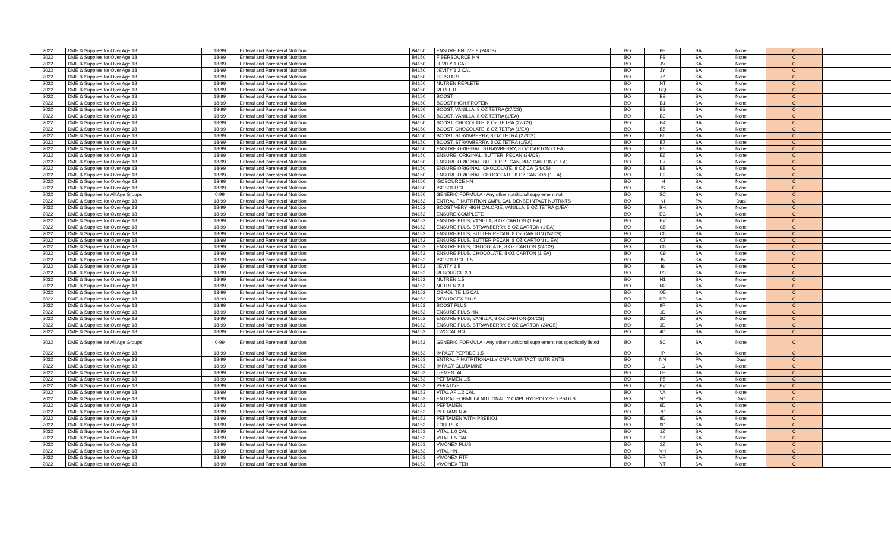| 2022 | DME & Supplies for Over Age 18 | 18-99 | Enteral and Parenteral Nutrition | B4150 | ENSURE ENLIVE 8 (24/CS) | BO | 6E | SA | None | C | | |
| 2022 | DME & Supplies for Over Age 18 | 18-99 | Enteral and Parenteral Nutrition | B4150 | FIBERSOURCE HN | BO | FS | SA | None | C | | |
| 2022 | DME & Supplies for Over Age 18 | 18-99 | Enteral and Parenteral Nutrition | B4150 | JEVITY 1 CAL | BO | JV | SA | None | C | | |
| 2022 | DME & Supplies for Over Age 18 | 18-99 | Enteral and Parenteral Nutrition | B4150 | JEVITY 1.2 CAL | BO | JY | SA | None | C | | |
| 2022 | DME & Supplies for Over Age 18 | 18-99 | Enteral and Parenteral Nutrition | B4150 | LIPISTART | BO | JZ | SA | None | C | | |
| 2022 | DME & Supplies for Over Age 18 | 18-99 | Enteral and Parenteral Nutrition | B4150 | NUTREN REPLETE | BO | NT | SA | None | C | | |
| 2022 | DME & Supplies for Over Age 18 | 18-99 | Enteral and Parenteral Nutrition | B4150 | REPLETE | BO | RQ | SA | None | C | | |
| 2022 | DME & Supplies for Over Age 18 | 18-99 | Enteral and Parenteral Nutrition | B4150 | BOOST | BO | BB | SA | None | C | | |
| 2022 | DME & Supplies for Over Age 18 | 18-99 | Enteral and Parenteral Nutrition | B4150 | BOOST HIGH PROTEIN | BO | B1 | SA | None | C | | |
| 2022 | DME & Supplies for Over Age 18 | 18-99 | Enteral and Parenteral Nutrition | B4150 | BOOST, VANILLA, 8 OZ TETRA (27/CS) | BO | B2 | SA | None | C | | |
| 2022 | DME & Supplies for Over Age 18 | 18-99 | Enteral and Parenteral Nutrition | B4150 | BOOST, VANILLA, 8 OZ TETRA (1/EA) | BO | B3 | SA | None | C | | |
| 2022 | DME & Supplies for Over Age 18 | 18-99 | Enteral and Parenteral Nutrition | B4150 | BOOST, CHOCOLATE, 8 OZ TETRA (27/CS) | BO | B4 | SA | None | C | | |
| 2022 | DME & Supplies for Over Age 18 | 18-99 | Enteral and Parenteral Nutrition | B4150 | BOOST, CHOCOLATE, 8 OZ TETRA (1/EA) | BO | B5 | SA | None | C | | |
| 2022 | DME & Supplies for Over Age 18 | 18-99 | Enteral and Parenteral Nutrition | B4150 | BOOST, STRAWBERRY, 8 OZ TETRA (27/CS) | BO | B6 | SA | None | C | | |
| 2022 | DME & Supplies for Over Age 18 | 18-99 | Enteral and Parenteral Nutrition | B4150 | BOOST, STRAWBERRY, 8 OZ TETRA (1/EA) | BO | B7 | SA | None | C | | |
| 2022 | DME & Supplies for Over Age 18 | 18-99 | Enteral and Parenteral Nutrition | B4150 | ENSURE ORIGINAL, STRAWBERRY, 8 OZ CARTON (1 EA) | BO | E5 | SA | None | C | | |
| 2022 | DME & Supplies for Over Age 18 | 18-99 | Enteral and Parenteral Nutrition | B4150 | ENSURE, ORIGINAL, BUTTER, PECAN (24/CS) | BO | E6 | SA | None | C | | |
| 2022 | DME & Supplies for Over Age 18 | 18-99 | Enteral and Parenteral Nutrition | B4150 | ENSURE ORIGINAL, BUTTER PECAN, 8OZ CARTON (1 EA) | BO | E7 | SA | None | C | | |
| 2022 | DME & Supplies for Over Age 18 | 18-99 | Enteral and Parenteral Nutrition | B4150 | ENSURE ORIGINAL, CHOCOLATE, 8 OZ CA (24/CS) | BO | E8 | SA | None | C | | |
| 2022 | DME & Supplies for Over Age 18 | 18-99 | Enteral and Parenteral Nutrition | B4150 | ENSURE ORIGINAL, CHOCOLATE, 8 OZ CARTON (1 EA) | BO | E9 | SA | None | C | | |
| 2022 | DME & Supplies for Over Age 18 | 18-99 | Enteral and Parenteral Nutrition | B4150 | ISOSOURCE HN | BO | IH | SA | None | C | | |
| 2022 | DME & Supplies for Over Age 18 | 18-99 | Enteral and Parenteral Nutrition | B4150 | ISOSOURCE | BO | IS | SA | None | C | | |
| 2022 | DME & Supplies for All Age Groups | 0-99 | Enteral and Parenteral Nutrition | B4150 | GENERIC FORMULA - Any other nutritional supplement not | BO | SC | SA | None | C | | |
| 2022 | DME & Supplies for Over Age 18 | 18-99 | Enteral and Parenteral Nutrition | B4152 | ENTRAL F NUTRITION CMPL CAL DENSE INTACT NUTRNTS | BO | NI | PA | Dual | C | | |
| 2022 | DME & Supplies for Over Age 18 | 18-99 | Enteral and Parenteral Nutrition | B4152 | BOOST VERY HIGH CALORIE, VANILLA, 8 OZ TETRA (1/EA) | BO | BH | SA | None | C | | |
| 2022 | DME & Supplies for Over Age 18 | 18-99 | Enteral and Parenteral Nutrition | B4152 | ENSURE COMPLETE | BO | EC | SA | None | C | | |
| 2022 | DME & Supplies for Over Age 18 | 18-99 | Enteral and Parenteral Nutrition | B4152 | ENSURE PLUS, VANILLA, 8 OZ CARTON (1 EA) | BO | EV | SA | None | C | | |
| 2022 | DME & Supplies for Over Age 18 | 18-99 | Enteral and Parenteral Nutrition | B4152 | ENSURE PLUS, STRAWBERRY, 8 OZ CARTON (1 EA) | BO | C5 | SA | None | C | | |
| 2022 | DME & Supplies for Over Age 18 | 18-99 | Enteral and Parenteral Nutrition | B4152 | ENSURE PLUS, BUTTER PECAN, 8 OZ CARTON (24/CS) | BO | C6 | SA | None | C | | |
| 2022 | DME & Supplies for Over Age 18 | 18-99 | Enteral and Parenteral Nutrition | B4152 | ENSURE PLUS, BUTTER PECAN, 8 OZ CARTON (1 EA) | BO | C7 | SA | None | C | | |
| 2022 | DME & Supplies for Over Age 18 | 18-99 | Enteral and Parenteral Nutrition | B4152 | ENSURE PLUS, CHOCOLATE, 8 OZ CARTON (24/CS) | BO | C8 | SA | None | C | | |
| 2022 | DME & Supplies for Over Age 18 | 18-99 | Enteral and Parenteral Nutrition | B4152 | ENSURE PLUS, CHOCOLATE, 8 OZ CARTON (1 EA) | BO | C9 | SA | None | C | | |
| 2022 | DME & Supplies for Over Age 18 | 18-99 | Enteral and Parenteral Nutrition | B4152 | ISOSOURCE 1.5 | BO | I5 | SA | None | C | | |
| 2022 | DME & Supplies for Over Age 18 | 18-99 | Enteral and Parenteral Nutrition | B4152 | JEVITY 1.5 | BO | I6 | SA | None | C | | |
| 2022 | DME & Supplies for Over Age 18 | 18-99 | Enteral and Parenteral Nutrition | B4152 | RESOURCE 2.0 | BO | R3 | SA | None | C | | |
| 2022 | DME & Supplies for Over Age 18 | 18-99 | Enteral and Parenteral Nutrition | B4152 | NUTREN 1.5 | BO | N1 | SA | None | C | | |
| 2022 | DME & Supplies for Over Age 18 | 18-99 | Enteral and Parenteral Nutrition | B4152 | NUTREN 2.0 | BO | N2 | SA | None | C | | |
| 2022 | DME & Supplies for Over Age 18 | 18-99 | Enteral and Parenteral Nutrition | B4152 | OSMOLITE 1.5 CAL | BO | O5 | SA | None | C | | |
| 2022 | DME & Supplies for Over Age 18 | 18-99 | Enteral and Parenteral Nutrition | B4152 | RESURGEX PLUS | BO | RP | SA | None | C | | |
| 2022 | DME & Supplies for Over Age 18 | 18-99 | Enteral and Parenteral Nutrition | B4152 | BOOST PLUS | BO | 9P | SA | None | C | | |
| 2022 | DME & Supplies for Over Age 18 | 18-99 | Enteral and Parenteral Nutrition | B4152 | ENSURE PLUS HN | BO | 1D | SA | None | C | | |
| 2022 | DME & Supplies for Over Age 18 | 18-99 | Enteral and Parenteral Nutrition | B4152 | ENSURE PLUS, VANILLA, 8 OZ CARTON (24/CS) | BO | 2D | SA | None | C | | |
| 2022 | DME & Supplies for Over Age 18 | 18-99 | Enteral and Parenteral Nutrition | B4152 | ENSURE PLUS, STRAWBERRY, 8 OZ CARTON (24/CS) | BO | 3D | SA | None | C | | |
| 2022 | DME & Supplies for Over Age 18 | 18-99 | Enteral and Parenteral Nutrition | B4152 | TWOCAL HN | BO | 4D | SA | None | C | | |
| 2022 | DME & Supplies for All Age Groups | 0-99 | Enteral and Parenteral Nutrition | B4152 | GENERIC FORMULA - Any other nutritional supplement not specifically listed | BO | SC | SA | None | C | | |
| 2022 | DME & Supplies for Over Age 18 | 18-99 | Enteral and Parenteral Nutrition | B4153 | IMPACT PEPTIDE 1.5 | BO | IP | SA | None | C | | |
| 2022 | DME & Supplies for Over Age 18 | 18-99 | Enteral and Parenteral Nutrition | B4153 | ENTRAL F NUTRITIONALLY CMPL W/INTACT NUTRIENTS | BO | NN | PA | Dual | C | | |
| 2022 | DME & Supplies for Over Age 18 | 18-99 | Enteral and Parenteral Nutrition | B4153 | IMPACT GLUTAMINE | BO | IG | SA | None | C | | |
| 2022 | DME & Supplies for Over Age 18 | 18-99 | Enteral and Parenteral Nutrition | B4153 | L-EMENTAL | BO | LE | SA | None | C | | |
| 2022 | DME & Supplies for Over Age 18 | 18-99 | Enteral and Parenteral Nutrition | B4153 | PEPTAMEN 1.5 | BO | P5 | SA | None | C | | |
| 2022 | DME & Supplies for Over Age 18 | 18-99 | Enteral and Parenteral Nutrition | B4153 | PERATIVE | BO | PV | SA | None | C | | |
| 2022 | DME & Supplies for Over Age 18 | 18-99 | Enteral and Parenteral Nutrition | B4153 | VITAL AF 1.2 CAL | BO | VA | SA | None | C | | |
| 2022 | DME & Supplies for Over Age 18 | 18-99 | Enteral and Parenteral Nutrition | B4153 | ENTRAL FORMULA NUTIONALLY CMPL HYDROLYZED PROTS | BO | 5D | PA | Dual | C | | |
| 2022 | DME & Supplies for Over Age 18 | 18-99 | Enteral and Parenteral Nutrition | B4153 | PEPTAMEN | BO | 6D | SA | None | C | | |
| 2022 | DME & Supplies for Over Age 18 | 18-99 | Enteral and Parenteral Nutrition | B4153 | PEPTAMEN AF | BO | 7D | SA | None | C | | |
| 2022 | DME & Supplies for Over Age 18 | 18-99 | Enteral and Parenteral Nutrition | B4153 | PEPTAMEN WITH PREBIO1 | BO | 8D | SA | None | C | | |
| 2022 | DME & Supplies for Over Age 18 | 18-99 | Enteral and Parenteral Nutrition | B4153 | TOLEREX | BO | 9D | SA | None | C | | |
| 2022 | DME & Supplies for Over Age 18 | 18-99 | Enteral and Parenteral Nutrition | B4153 | VITAL 1.0 CAL | BO | 1Z | SA | None | C | | |
| 2022 | DME & Supplies for Over Age 18 | 18-99 | Enteral and Parenteral Nutrition | B4153 | VITAL 1.5 CAL | BO | 2Z | SA | None | C | | |
| 2022 | DME & Supplies for Over Age 18 | 18-99 | Enteral and Parenteral Nutrition | B4153 | VIVONEX PLUS | BO | 3Z | SA | None | C | | |
| 2022 | DME & Supplies for Over Age 18 | 18-99 | Enteral and Parenteral Nutrition | B4153 | VITAL HN | BO | VH | SA | None | C | | |
| 2022 | DME & Supplies for Over Age 18 | 18-99 | Enteral and Parenteral Nutrition | B4153 | VIVONEX RTF | BO | VR | SA | None | C | | |
| 2022 | DME & Supplies for Over Age 18 | 18-99 | Enteral and Parenteral Nutrition | B4153 | VIVONEX TEN | BO | VT | SA | None | C | | |